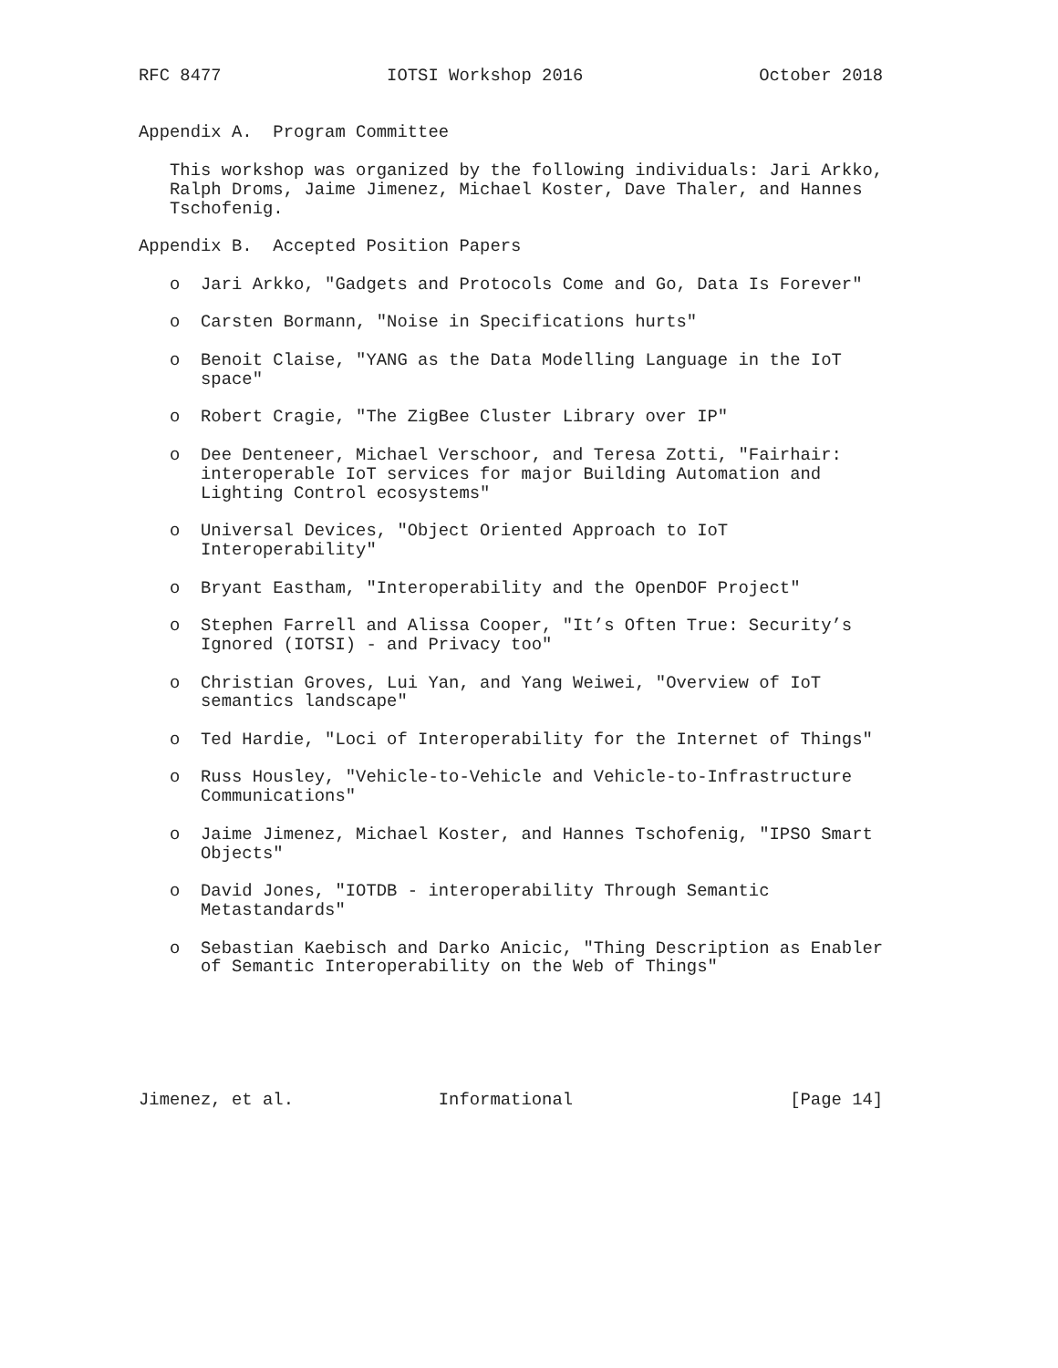RFC 8477                IOTSI Workshop 2016                 October 2018


Appendix A.  Program Committee

   This workshop was organized by the following individuals: Jari Arkko,
   Ralph Droms, Jaime Jimenez, Michael Koster, Dave Thaler, and Hannes
   Tschofenig.

Appendix B.  Accepted Position Papers

   o  Jari Arkko, "Gadgets and Protocols Come and Go, Data Is Forever"

   o  Carsten Bormann, "Noise in Specifications hurts"

   o  Benoit Claise, "YANG as the Data Modelling Language in the IoT
      space"

   o  Robert Cragie, "The ZigBee Cluster Library over IP"

   o  Dee Denteneer, Michael Verschoor, and Teresa Zotti, "Fairhair:
      interoperable IoT services for major Building Automation and
      Lighting Control ecosystems"

   o  Universal Devices, "Object Oriented Approach to IoT
      Interoperability"

   o  Bryant Eastham, "Interoperability and the OpenDOF Project"

   o  Stephen Farrell and Alissa Cooper, "It’s Often True: Security’s
      Ignored (IOTSI) - and Privacy too"

   o  Christian Groves, Lui Yan, and Yang Weiwei, "Overview of IoT
      semantics landscape"

   o  Ted Hardie, "Loci of Interoperability for the Internet of Things"

   o  Russ Housley, "Vehicle-to-Vehicle and Vehicle-to-Infrastructure
      Communications"

   o  Jaime Jimenez, Michael Koster, and Hannes Tschofenig, "IPSO Smart
      Objects"

   o  David Jones, "IOTDB - interoperability Through Semantic
      Metastandards"

   o  Sebastian Kaebisch and Darko Anicic, "Thing Description as Enabler
      of Semantic Interoperability on the Web of Things"






Jimenez, et al.              Informational                     [Page 14]